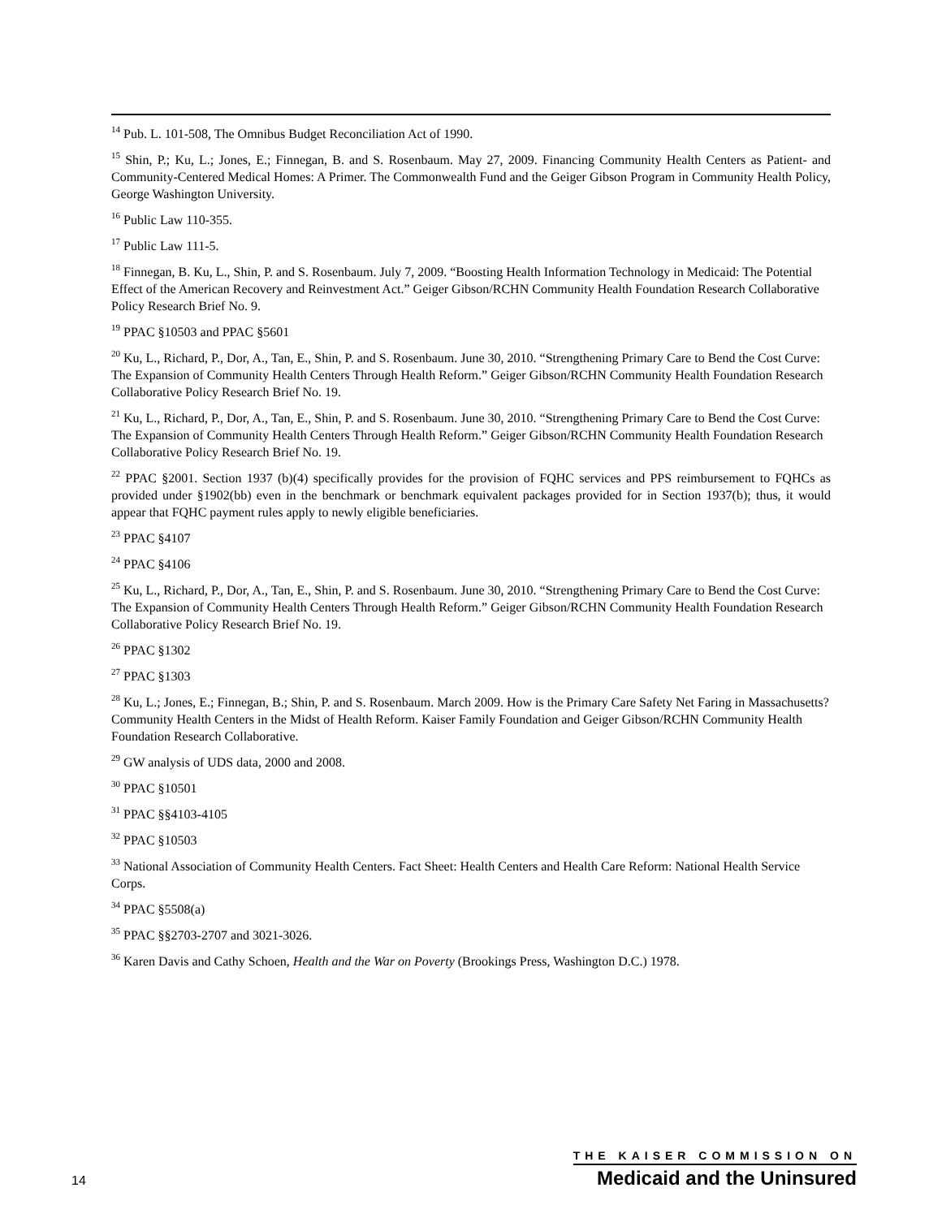<sup>14</sup> Pub. L. 101-508, The Omnibus Budget Reconciliation Act of 1990.
<sup>15</sup> Shin, P.; Ku, L.; Jones, E.; Finnegan, B. and S. Rosenbaum. May 27, 2009. Financing Community Health Centers as Patient- and Community-Centered Medical Homes: A Primer. The Commonwealth Fund and the Geiger Gibson Program in Community Health Policy, George Washington University.
<sup>16</sup> Public Law 110-355.
<sup>17</sup> Public Law 111-5.
<sup>18</sup> Finnegan, B. Ku, L., Shin, P. and S. Rosenbaum. July 7, 2009. “Boosting Health Information Technology in Medicaid: The Potential Effect of the American Recovery and Reinvestment Act.” Geiger Gibson/RCHN Community Health Foundation Research Collaborative Policy Research Brief No. 9.
<sup>19</sup> PPAC §10503 and PPAC §5601
<sup>20</sup> Ku, L., Richard, P., Dor, A., Tan, E., Shin, P. and S. Rosenbaum. June 30, 2010. “Strengthening Primary Care to Bend the Cost Curve: The Expansion of Community Health Centers Through Health Reform.” Geiger Gibson/RCHN Community Health Foundation Research Collaborative Policy Research Brief No. 19.
<sup>21</sup> Ku, L., Richard, P., Dor, A., Tan, E., Shin, P. and S. Rosenbaum. June 30, 2010. “Strengthening Primary Care to Bend the Cost Curve: The Expansion of Community Health Centers Through Health Reform.” Geiger Gibson/RCHN Community Health Foundation Research Collaborative Policy Research Brief No. 19.
<sup>22</sup> PPAC §2001. Section 1937 (b)(4) specifically provides for the provision of FQHC services and PPS reimbursement to FQHCs as provided under §1902(bb) even in the benchmark or benchmark equivalent packages provided for in Section 1937(b); thus, it would appear that FQHC payment rules apply to newly eligible beneficiaries.
<sup>23</sup> PPAC §4107
<sup>24</sup> PPAC §4106
<sup>25</sup> Ku, L., Richard, P., Dor, A., Tan, E., Shin, P. and S. Rosenbaum. June 30, 2010. “Strengthening Primary Care to Bend the Cost Curve: The Expansion of Community Health Centers Through Health Reform.” Geiger Gibson/RCHN Community Health Foundation Research Collaborative Policy Research Brief No. 19.
<sup>26</sup> PPAC §1302
<sup>27</sup> PPAC §1303
<sup>28</sup> Ku, L.; Jones, E.; Finnegan, B.; Shin, P. and S. Rosenbaum. March 2009. How is the Primary Care Safety Net Faring in Massachusetts? Community Health Centers in the Midst of Health Reform. Kaiser Family Foundation and Geiger Gibson/RCHN Community Health Foundation Research Collaborative.
<sup>29</sup> GW analysis of UDS data, 2000 and 2008.
<sup>30</sup> PPAC §10501
<sup>31</sup> PPAC §§4103-4105
<sup>32</sup> PPAC §10503
<sup>33</sup> National Association of Community Health Centers. Fact Sheet: Health Centers and Health Care Reform: National Health Service Corps.
<sup>34</sup> PPAC §5508(a)
<sup>35</sup> PPAC §§2703-2707 and 3021-3026.
<sup>36</sup> Karen Davis and Cathy Schoen, Health and the War on Poverty (Brookings Press, Washington D.C.) 1978.
14
THE KAISER COMMISSION ON
Medicaid and the Uninsured